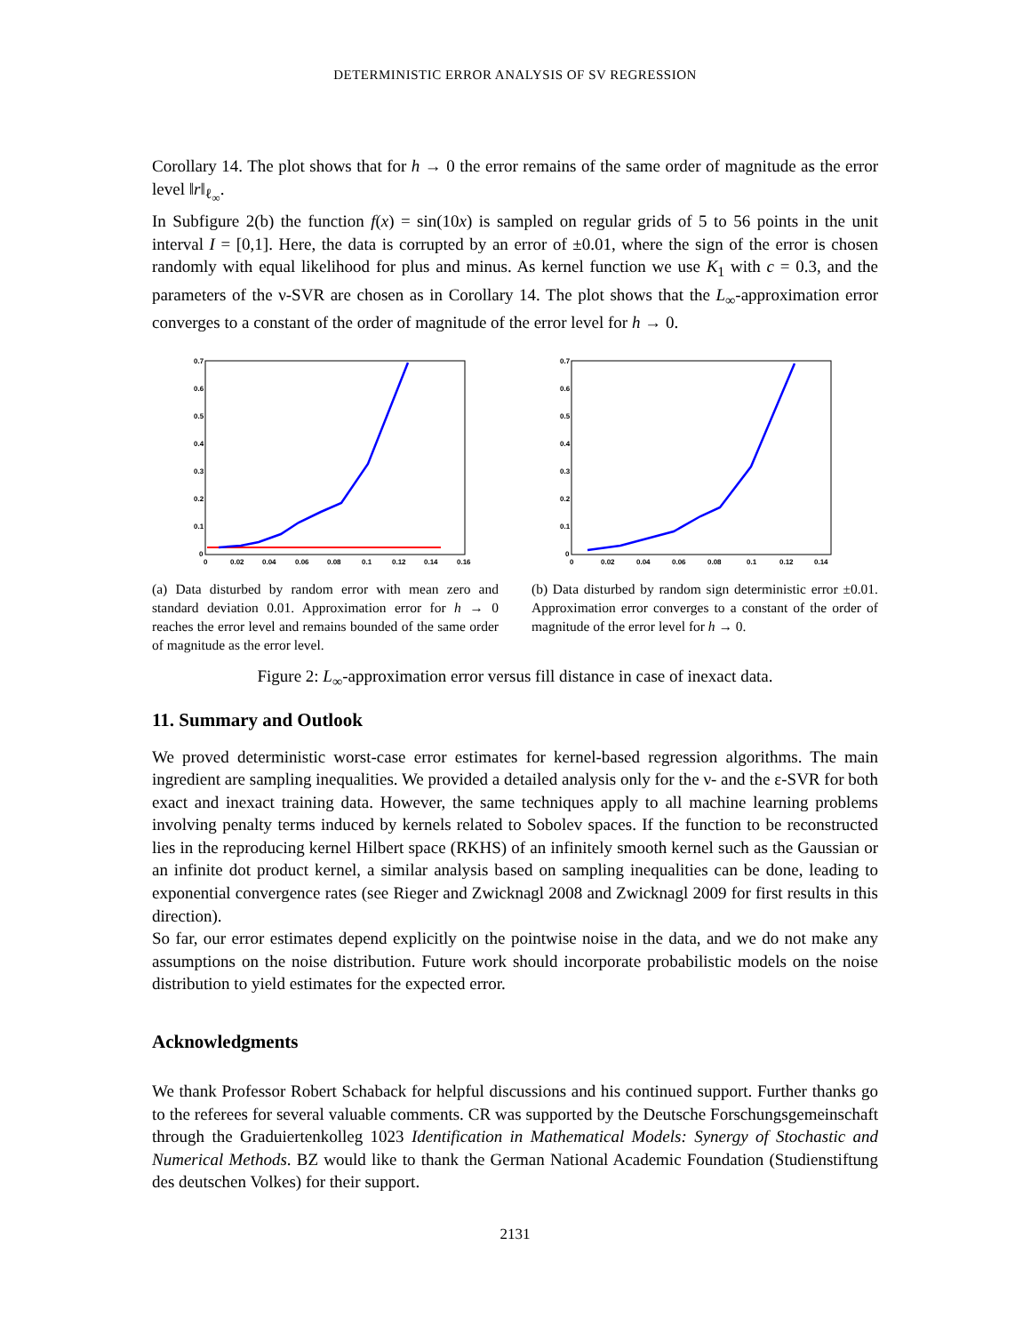DETERMINISTIC ERROR ANALYSIS OF SV REGRESSION
Corollary 14. The plot shows that for h → 0 the error remains of the same order of magnitude as the error level ‖r‖<sub>ℓ<sub>∞</sub></sub>.
In Subfigure 2(b) the function f(x) = sin(10x) is sampled on regular grids of 5 to 56 points in the unit interval I = [0,1]. Here, the data is corrupted by an error of ±0.01, where the sign of the error is chosen randomly with equal likelihood for plus and minus. As kernel function we use K<sub>1</sub> with c = 0.3, and the parameters of the ν-SVR are chosen as in Corollary 14. The plot shows that the L<sub>∞</sub>-approximation error converges to a constant of the order of magnitude of the error level for h → 0.
0.7
0.6
0.5
0.4
0.3
0.2
0.1
0
0
0.02
0.04
0.06
0.08
0.1
0.12
0.14
0.16
(a) Data disturbed by random error with mean zero and standard deviation 0.01. Approximation error for h → 0 reaches the error level and remains bounded of the same order of magnitude as the error level.
0.7
0.6
0.5
0.4
0.3
0.2
0.1
0
0
0.02
0.04
0.06
0.08
0.1
0.12
0.14
(b) Data disturbed by random sign deterministic error ±0.01. Approximation error converges to a constant of the order of magnitude of the error level for h → 0.
Figure 2: L<sub>∞</sub>-approximation error versus fill distance in case of inexact data.
11. Summary and Outlook
We proved deterministic worst-case error estimates for kernel-based regression algorithms. The main ingredient are sampling inequalities. We provided a detailed analysis only for the ν- and the ε-SVR for both exact and inexact training data. However, the same techniques apply to all machine learning problems involving penalty terms induced by kernels related to Sobolev spaces. If the function to be reconstructed lies in the reproducing kernel Hilbert space (RKHS) of an infinitely smooth kernel such as the Gaussian or an infinite dot product kernel, a similar analysis based on sampling inequalities can be done, leading to exponential convergence rates (see Rieger and Zwicknagl 2008 and Zwicknagl 2009 for first results in this direction).
So far, our error estimates depend explicitly on the pointwise noise in the data, and we do not make any assumptions on the noise distribution. Future work should incorporate probabilistic models on the noise distribution to yield estimates for the expected error.
Acknowledgments
We thank Professor Robert Schaback for helpful discussions and his continued support. Further thanks go to the referees for several valuable comments. CR was supported by the Deutsche Forschungsgemeinschaft through the Graduiertenkolleg 1023 Identification in Mathematical Models: Synergy of Stochastic and Numerical Methods. BZ would like to thank the German National Academic Foundation (Studienstiftung des deutschen Volkes) for their support.
2131